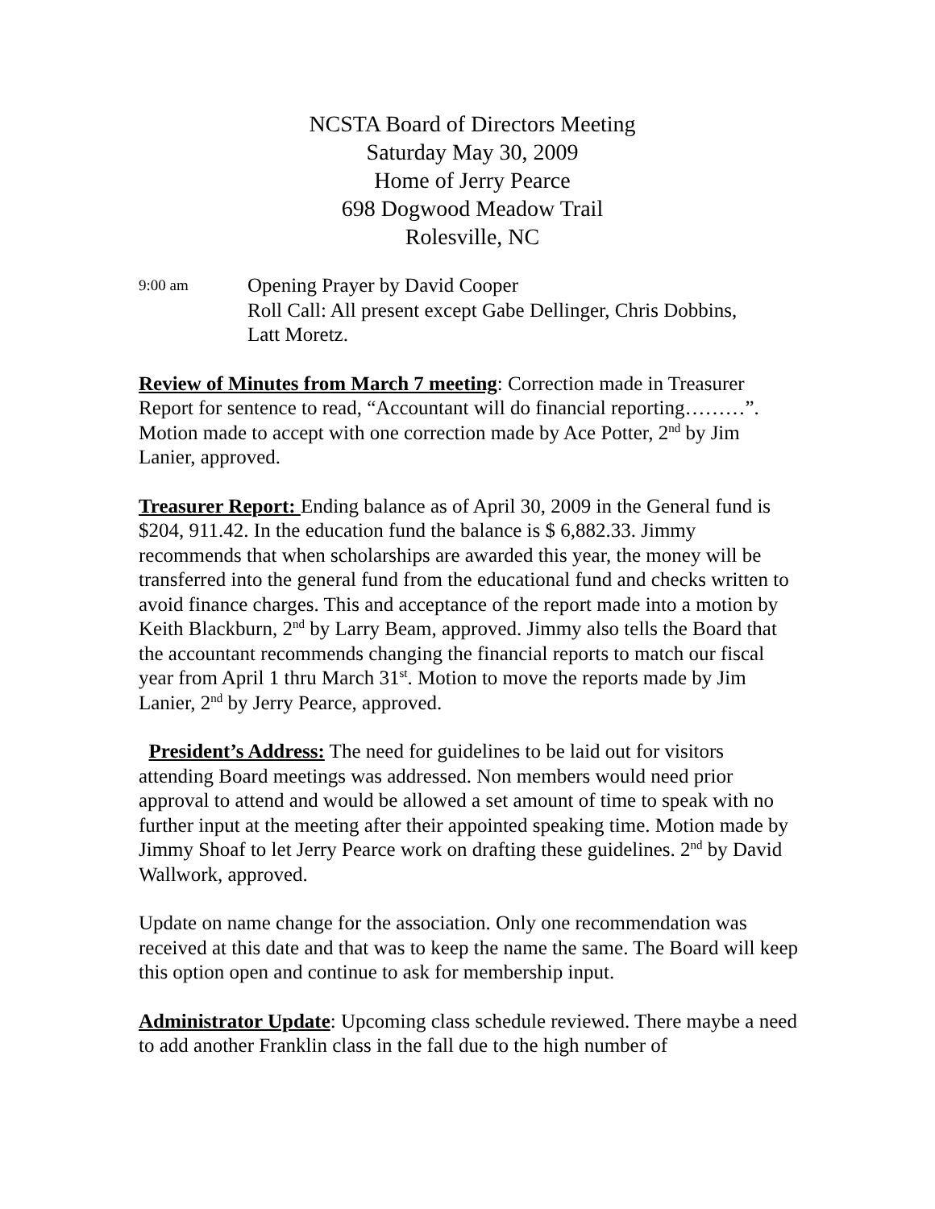NCSTA Board of Directors Meeting
Saturday May 30, 2009
Home of Jerry Pearce
698 Dogwood Meadow Trail
Rolesville, NC
9:00 am
Opening Prayer by David Cooper
Roll Call: All present except Gabe Dellinger, Chris Dobbins,
Latt Moretz.
Review of Minutes from March 7 meeting: Correction made in Treasurer Report for sentence to read, “Accountant will do financial reporting………”. Motion made to accept with one correction made by Ace Potter, 2<sup>nd</sup> by Jim Lanier, approved.
Treasurer Report: Ending balance as of April 30, 2009 in the General fund is
$204, 911.42. In the education fund the balance is $ 6,882.33. Jimmy recommends that when scholarships are awarded this year, the money will be transferred into the general fund from the educational fund and checks written to avoid finance charges. This and acceptance of the report made into a motion by Keith Blackburn, 2<sup>nd</sup> by Larry Beam, approved. Jimmy also tells the Board that the accountant recommends changing the financial reports to match our fiscal year from April 1 thru March 31<sup>st</sup>. Motion to move the reports made by Jim Lanier, 2<sup>nd</sup> by Jerry Pearce, approved.
President’s Address: The need for guidelines to be laid out for visitors attending Board meetings was addressed. Non members would need prior approval to attend and would be allowed a set amount of time to speak with no further input at the meeting after their appointed speaking time. Motion made by Jimmy Shoaf to let Jerry Pearce work on drafting these guidelines. 2<sup>nd</sup> by David Wallwork, approved.
Update on name change for the association. Only one recommendation was received at this date and that was to keep the name the same. The Board will keep this option open and continue to ask for membership input.
Administrator Update: Upcoming class schedule reviewed. There maybe a need to add another Franklin class in the fall due to the high number of